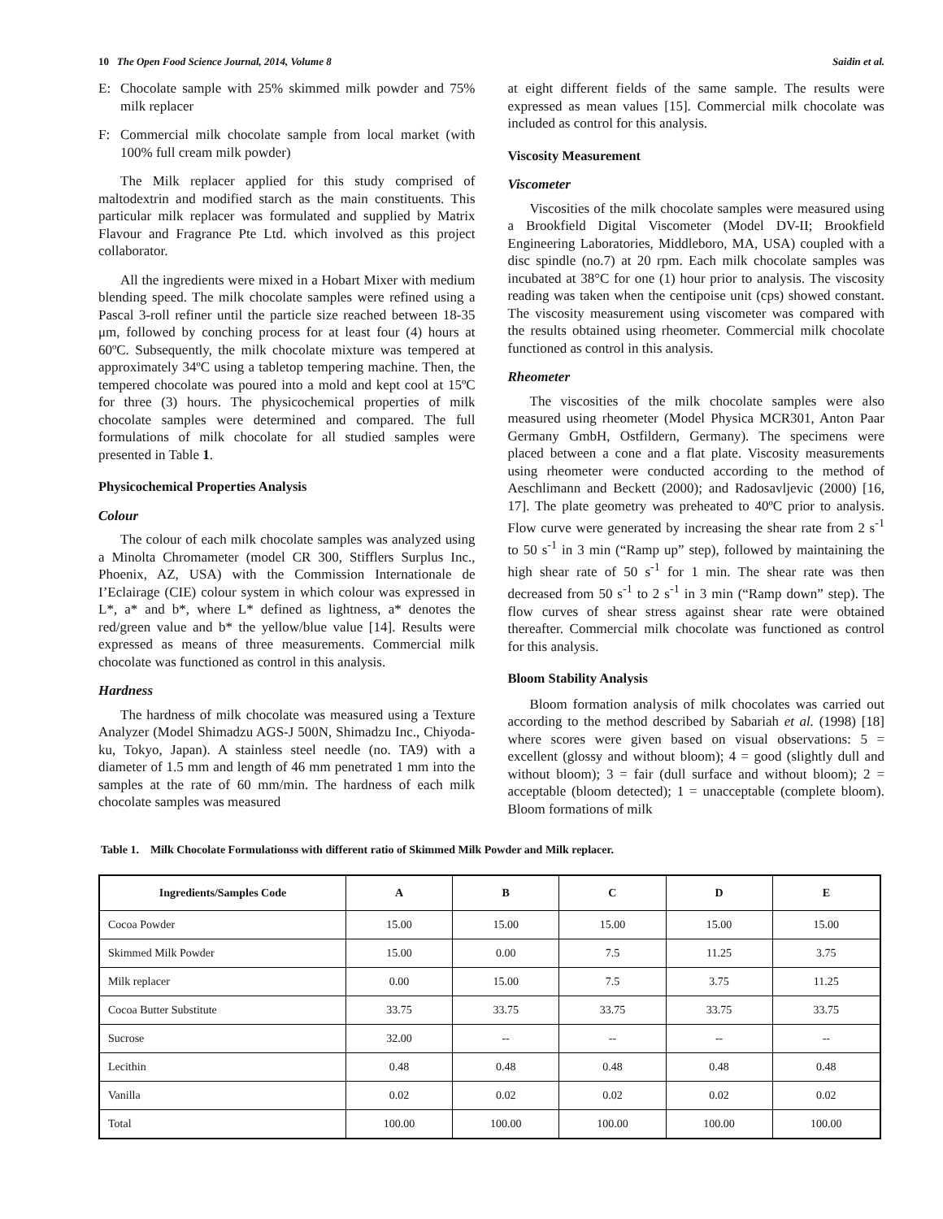10 The Open Food Science Journal, 2014, Volume 8 Saidin et al.
E: Chocolate sample with 25% skimmed milk powder and 75% milk replacer
F: Commercial milk chocolate sample from local market (with 100% full cream milk powder)
The Milk replacer applied for this study comprised of maltodextrin and modified starch as the main constituents. This particular milk replacer was formulated and supplied by Matrix Flavour and Fragrance Pte Ltd. which involved as this project collaborator.
All the ingredients were mixed in a Hobart Mixer with medium blending speed. The milk chocolate samples were refined using a Pascal 3-roll refiner until the particle size reached between 18-35 μm, followed by conching process for at least four (4) hours at 60ºC. Subsequently, the milk chocolate mixture was tempered at approximately 34ºC using a tabletop tempering machine. Then, the tempered chocolate was poured into a mold and kept cool at 15ºC for three (3) hours. The physicochemical properties of milk chocolate samples were determined and compared. The full formulations of milk chocolate for all studied samples were presented in Table 1.
Physicochemical Properties Analysis
Colour
The colour of each milk chocolate samples was analyzed using a Minolta Chromameter (model CR 300, Stifflers Surplus Inc., Phoenix, AZ, USA) with the Commission Internationale de I’Eclairage (CIE) colour system in which colour was expressed in L*, a* and b*, where L* defined as lightness, a* denotes the red/green value and b* the yellow/blue value [14]. Results were expressed as means of three measurements. Commercial milk chocolate was functioned as control in this analysis.
Hardness
The hardness of milk chocolate was measured using a Texture Analyzer (Model Shimadzu AGS-J 500N, Shimadzu Inc., Chiyoda-ku, Tokyo, Japan). A stainless steel needle (no. TA9) with a diameter of 1.5 mm and length of 46 mm penetrated 1 mm into the samples at the rate of 60 mm/min. The hardness of each milk chocolate samples was measured
at eight different fields of the same sample. The results were expressed as mean values [15]. Commercial milk chocolate was included as control for this analysis.
Viscosity Measurement
Viscometer
Viscosities of the milk chocolate samples were measured using a Brookfield Digital Viscometer (Model DV-II; Brookfield Engineering Laboratories, Middleboro, MA, USA) coupled with a disc spindle (no.7) at 20 rpm. Each milk chocolate samples was incubated at 38°C for one (1) hour prior to analysis. The viscosity reading was taken when the centipoise unit (cps) showed constant. The viscosity measurement using viscometer was compared with the results obtained using rheometer. Commercial milk chocolate functioned as control in this analysis.
Rheometer
The viscosities of the milk chocolate samples were also measured using rheometer (Model Physica MCR301, Anton Paar Germany GmbH, Ostfildern, Germany). The specimens were placed between a cone and a flat plate. Viscosity measurements using rheometer were conducted according to the method of Aeschlimann and Beckett (2000); and Radosavljevic (2000) [16, 17]. The plate geometry was preheated to 40ºC prior to analysis. Flow curve were generated by increasing the shear rate from 2 s<sup>-1</sup> to 50 s<sup>-1</sup> in 3 min (“Ramp up” step), followed by maintaining the high shear rate of 50 s<sup>-1</sup> for 1 min. The shear rate was then decreased from 50 s<sup>-1</sup> to 2 s<sup>-1</sup> in 3 min (“Ramp down” step). The flow curves of shear stress against shear rate were obtained thereafter. Commercial milk chocolate was functioned as control for this analysis.
Bloom Stability Analysis
Bloom formation analysis of milk chocolates was carried out according to the method described by Sabariah et al. (1998) [18] where scores were given based on visual observations: 5 = excellent (glossy and without bloom); 4 = good (slightly dull and without bloom); 3 = fair (dull surface and without bloom); 2 = acceptable (bloom detected); 1 = unacceptable (complete bloom). Bloom formations of milk
Table 1. Milk Chocolate Formulationss with different ratio of Skimmed Milk Powder and Milk replacer.
| Ingredients/Samples Code | A | B | C | D | E |
| --- | --- | --- | --- | --- | --- |
| Cocoa Powder | 15.00 | 15.00 | 15.00 | 15.00 | 15.00 |
| Skimmed Milk Powder | 15.00 | 0.00 | 7.5 | 11.25 | 3.75 |
| Milk replacer | 0.00 | 15.00 | 7.5 | 3.75 | 11.25 |
| Cocoa Butter Substitute | 33.75 | 33.75 | 33.75 | 33.75 | 33.75 |
| Sucrose | 32.00 | -- | -- | -- | -- |
| Lecithin | 0.48 | 0.48 | 0.48 | 0.48 | 0.48 |
| Vanilla | 0.02 | 0.02 | 0.02 | 0.02 | 0.02 |
| Total | 100.00 | 100.00 | 100.00 | 100.00 | 100.00 |